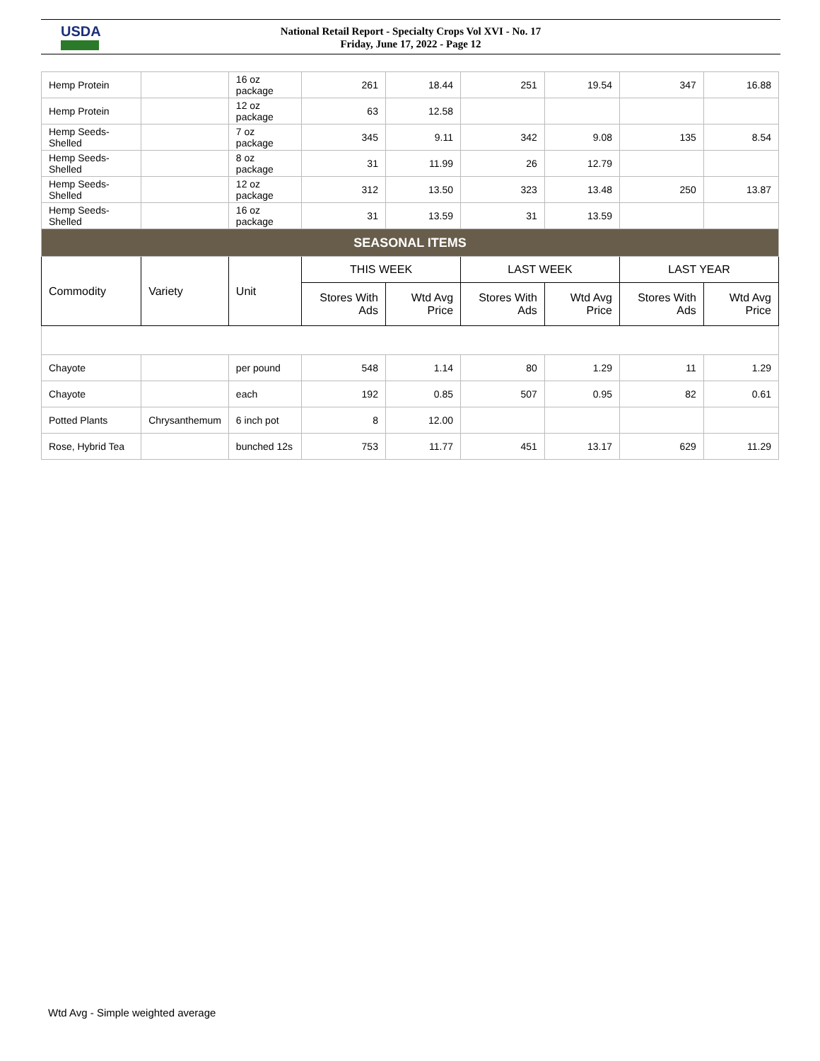USDA
National Retail Report - Specialty Crops Vol XVI - No. 17
Friday, June 17, 2022 - Page 12
| Hemp Protein | | 16 oz package | 261 | 18.44 | 251 | 19.54 | 347 | 16.88 |
| Hemp Protein | | 12 oz package | 63 | 12.58 | | | | |
| Hemp Seeds-Shelled | | 7 oz package | 345 | 9.11 | 342 | 9.08 | 135 | 8.54 |
| Hemp Seeds-Shelled | | 8 oz package | 31 | 11.99 | 26 | 12.79 | | |
| Hemp Seeds-Shelled | | 12 oz package | 312 | 13.50 | 323 | 13.48 | 250 | 13.87 |
| Hemp Seeds-Shelled | | 16 oz package | 31 | 13.59 | 31 | 13.59 | | |
| SEASONAL ITEMS | | | | | | | | |
| Commodity | Variety | Unit | THIS WEEK | | LAST WEEK | | LAST YEAR | |
| | | | Stores With Ads | Wtd Avg Price | Stores With Ads | Wtd Avg Price | Stores With Ads | Wtd Avg Price |
| Chayote | | per pound | 548 | 1.14 | 80 | 1.29 | 11 | 1.29 |
| Chayote | | each | 192 | 0.85 | 507 | 0.95 | 82 | 0.61 |
| Potted Plants | Chrysanthemum | 6 inch pot | 8 | 12.00 | | | | |
| Rose, Hybrid Tea | | bunched 12s | 753 | 11.77 | 451 | 13.17 | 629 | 11.29 |
Wtd Avg - Simple weighted average